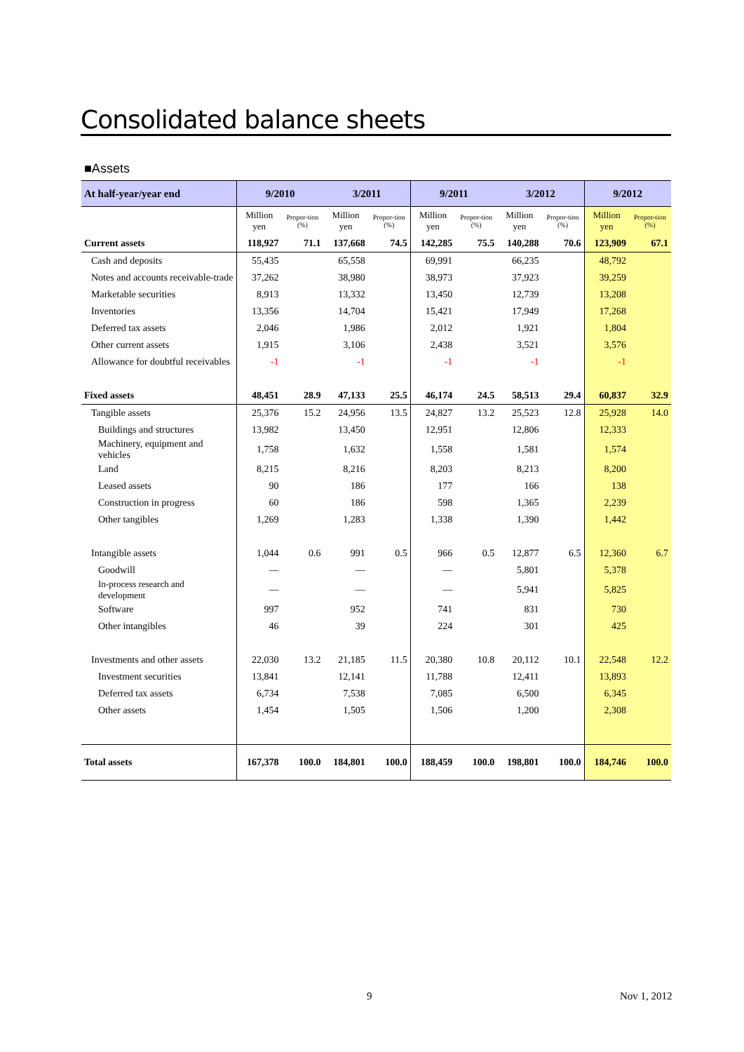Consolidated balance sheets
■Assets
| At half-year/year end | 9/2010 | | 3/2011 | | 9/2011 | | 3/2012 | | 9/2012 | |
| --- | --- | --- | --- | --- | --- | --- | --- | --- | --- | --- |
| | Million yen | Propor-tion (%) | Million yen | Propor-tion (%) | Million yen | Propor-tion (%) | Million yen | Propor-tion (%) | Million yen | Propor-tion (%) |
| Current assets | 118,927 | 71.1 | 137,668 | 74.5 | 142,285 | 75.5 | 140,288 | 70.6 | 123,909 | 67.1 |
| Cash and deposits | 55,435 | | 65,558 | | 69,991 | | 66,235 | | 48,792 | |
| Notes and accounts receivable-trade | 37,262 | | 38,980 | | 38,973 | | 37,923 | | 39,259 | |
| Marketable securities | 8,913 | | 13,332 | | 13,450 | | 12,739 | | 13,208 | |
| Inventories | 13,356 | | 14,704 | | 15,421 | | 17,949 | | 17,268 | |
| Deferred tax assets | 2,046 | | 1,986 | | 2,012 | | 1,921 | | 1,804 | |
| Other current assets | 1,915 | | 3,106 | | 2,438 | | 3,521 | | 3,576 | |
| Allowance for doubtful receivables | -1 | | -1 | | -1 | | -1 | | -1 | |
| Fixed assets | 48,451 | 28.9 | 47,133 | 25.5 | 46,174 | 24.5 | 58,513 | 29.4 | 60,837 | 32.9 |
| Tangible assets | 25,376 | 15.2 | 24,956 | 13.5 | 24,827 | 13.2 | 25,523 | 12.8 | 25,928 | 14.0 |
| Buildings and structures | 13,982 | | 13,450 | | 12,951 | | 12,806 | | 12,333 | |
| Machinery, equipment and vehicles | 1,758 | | 1,632 | | 1,558 | | 1,581 | | 1,574 | |
| Land | 8,215 | | 8,216 | | 8,203 | | 8,213 | | 8,200 | |
| Leased assets | 90 | | 186 | | 177 | | 166 | | 138 | |
| Construction in progress | 60 | | 186 | | 598 | | 1,365 | | 2,239 | |
| Other tangibles | 1,269 | | 1,283 | | 1,338 | | 1,390 | | 1,442 | |
| Intangible assets | 1,044 | 0.6 | 991 | 0.5 | 966 | 0.5 | 12,877 | 6.5 | 12,360 | 6.7 |
| Goodwill | — | | — | | — | | 5,801 | | 5,378 | |
| In-process research and development | — | | — | | — | | 5,941 | | 5,825 | |
| Software | 997 | | 952 | | 741 | | 831 | | 730 | |
| Other intangibles | 46 | | 39 | | 224 | | 301 | | 425 | |
| Investments and other assets | 22,030 | 13.2 | 21,185 | 11.5 | 20,380 | 10.8 | 20,112 | 10.1 | 22,548 | 12.2 |
| Investment securities | 13,841 | | 12,141 | | 11,788 | | 12,411 | | 13,893 | |
| Deferred tax assets | 6,734 | | 7,538 | | 7,085 | | 6,500 | | 6,345 | |
| Other assets | 1,454 | | 1,505 | | 1,506 | | 1,200 | | 2,308 | |
| Total assets | 167,378 | 100.0 | 184,801 | 100.0 | 188,459 | 100.0 | 198,801 | 100.0 | 184,746 | 100.0 |
9 Nov 1, 2012